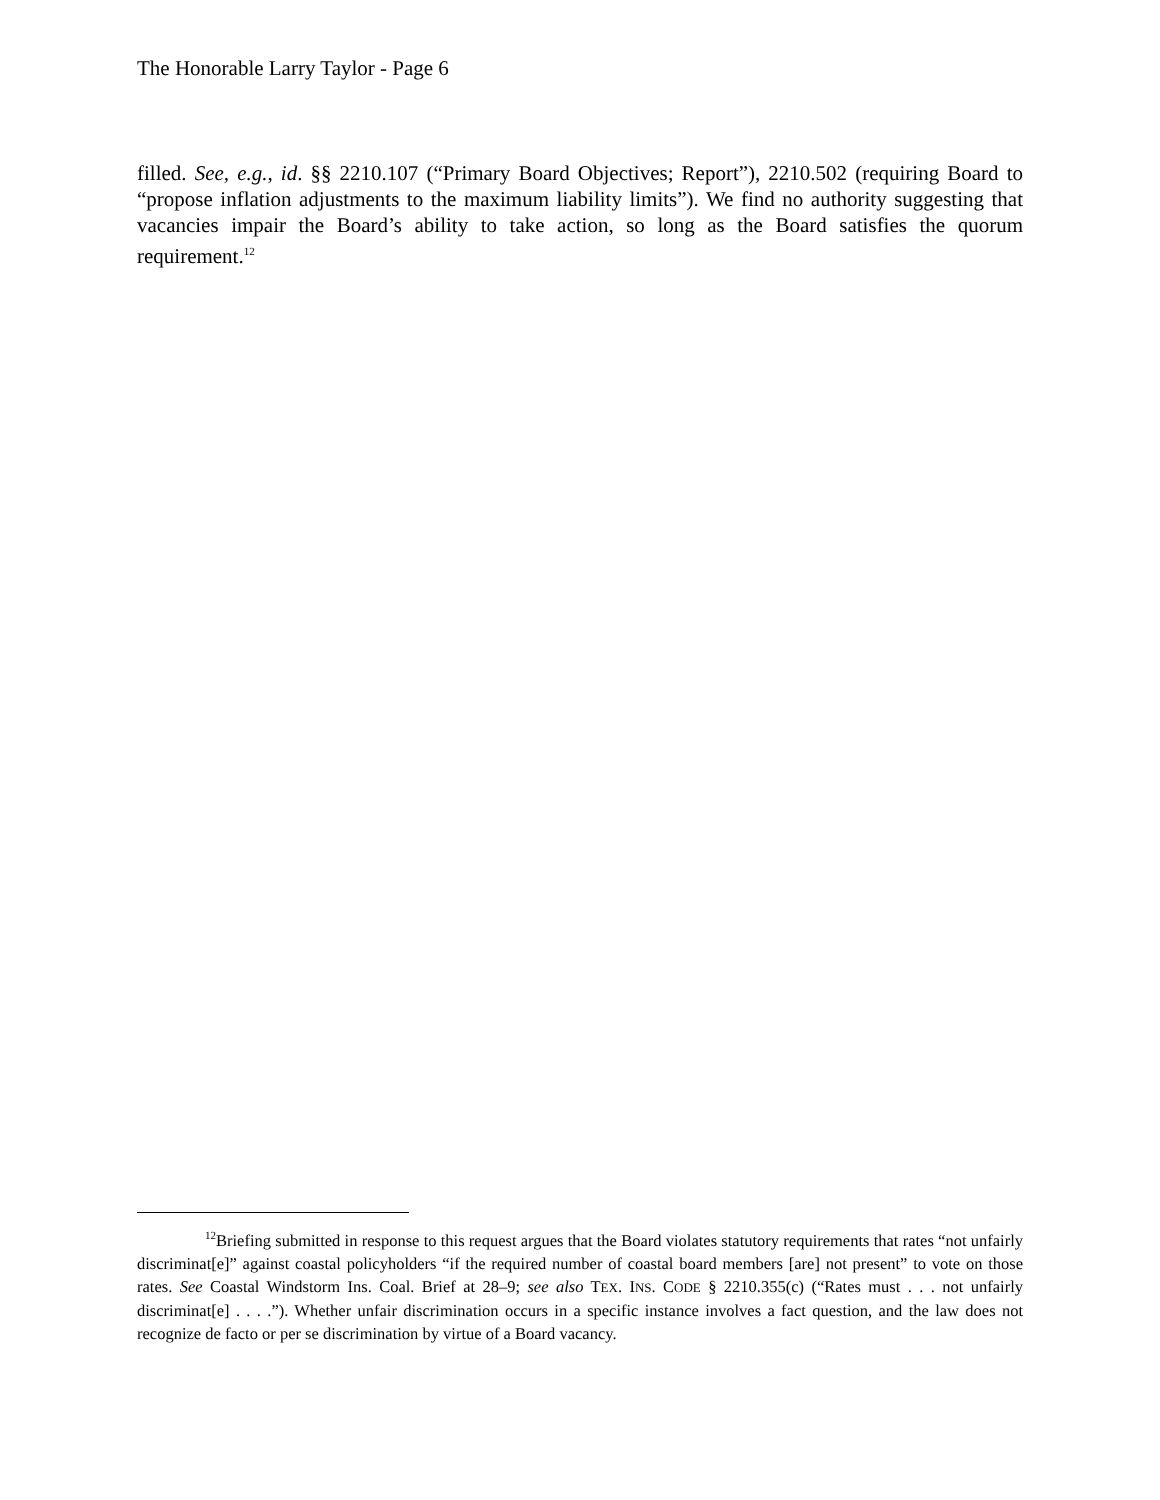The Honorable Larry Taylor - Page 6
filled. See, e.g., id. §§ 2210.107 (“Primary Board Objectives; Report”), 2210.502 (requiring Board to “propose inflation adjustments to the maximum liability limits”). We find no authority suggesting that vacancies impair the Board’s ability to take action, so long as the Board satisfies the quorum requirement.<sup>12</sup>
<sup>12</sup> Briefing submitted in response to this request argues that the Board violates statutory requirements that rates “not unfairly discriminat[e]” against coastal policyholders “if the required number of coastal board members [are] not present” to vote on those rates. See Coastal Windstorm Ins. Coal. Brief at 28–9; see also TEX. INS. CODE § 2210.355(c) (“Rates must . . . not unfairly discriminat[e] . . . .”). Whether unfair discrimination occurs in a specific instance involves a fact question, and the law does not recognize de facto or per se discrimination by virtue of a Board vacancy.